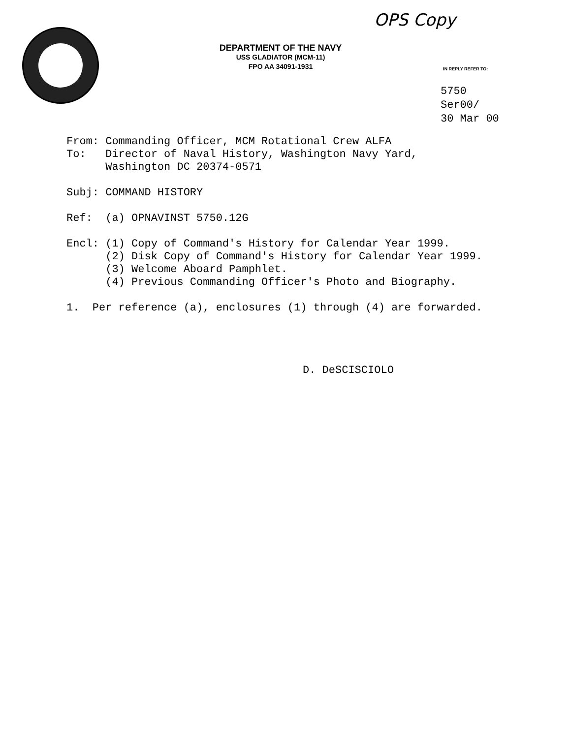OPS Copy
DEPARTMENT OF THE NAVY
USS GLADIATOR (MCM-11)
FPO AA 34091-1931
IN REPLY REFER TO:
5750
Ser00/
30 Mar 00
From: Commanding Officer, MCM Rotational Crew ALFA To: Director of Naval History, Washington Navy Yard, Washington DC 20374-0571 Subj: COMMAND HISTORY Ref: (a) OPNAVINST 5750.12G Encl: (1) Copy of Command's History for Calendar Year 1999. (2) Disk Copy of Command's History for Calendar Year 1999. (3) Welcome Aboard Pamphlet. (4) Previous Commanding Officer's Photo and Biography. 1. Per reference (a), enclosures (1) through (4) are forwarded.
D. DeSCISCIOLO